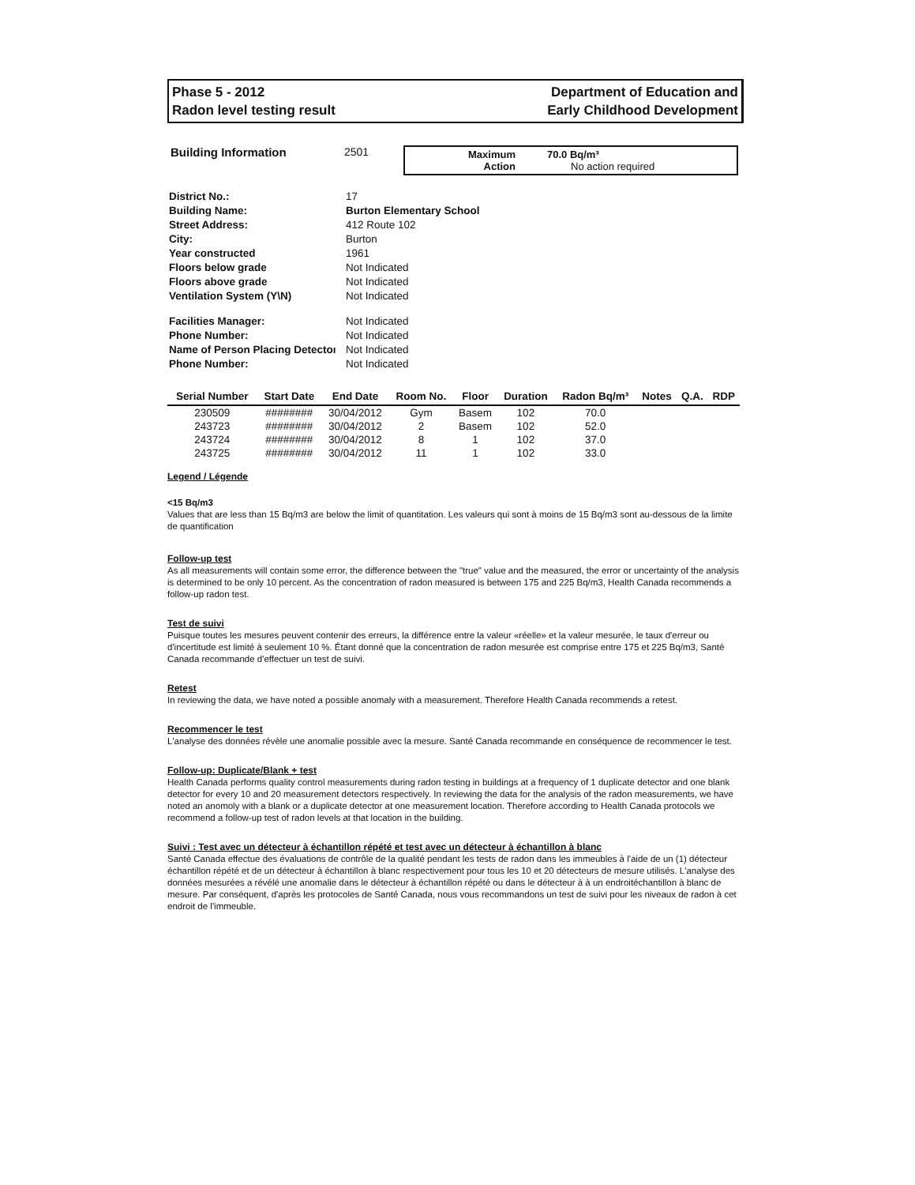Phase 5 - 2012
Radon level testing result
Department of Education and
Early Childhood Development
Building Information 2501 Maximum 70.0 Bq/m³
Action No action required
| District No.: | 17 |
| Building Name: | Burton Elementary School |
| Street Address: | 412 Route 102 |
| City: | Burton |
| Year constructed | 1961 |
| Floors below grade | Not Indicated |
| Floors above grade | Not Indicated |
| Ventilation System (Y\N) | Not Indicated |
| Facilities Manager: | Not Indicated |
| Phone Number: | Not Indicated |
| Name of Person Placing Detectoı | Not Indicated |
| Phone Number: | Not Indicated |
| Serial Number | Start Date | End Date | Room No. | Floor | Duration | Radon Bq/m³ | Notes | Q.A. | RDP |
| --- | --- | --- | --- | --- | --- | --- | --- | --- | --- |
| 230509 | ######## | 30/04/2012 | Gym | Basem | 102 | 70.0 | | | |
| 243723 | ######## | 30/04/2012 | 2 | Basem | 102 | 52.0 | | | |
| 243724 | ######## | 30/04/2012 | 8 | 1 | 102 | 37.0 | | | |
| 243725 | ######## | 30/04/2012 | 11 | 1 | 102 | 33.0 | | | |
Legend / Légende
<15 Bq/m3
Values that are less than 15 Bq/m3 are below the limit of quantitation. Les valeurs qui sont à moins de 15 Bq/m3 sont au-dessous de la limite de quantification
Follow-up test
As all measurements will contain some error, the difference between the "true" value and the measured, the error or uncertainty of the analysis is determined to be only 10 percent. As the concentration of radon measured is between 175 and 225 Bq/m3, Health Canada recommends a follow-up radon test.
Test de suivi
Puisque toutes les mesures peuvent contenir des erreurs, la différence entre la valeur «réelle» et la valeur mesurée, le taux d'erreur ou d'incertitude est limité à seulement 10 %. Étant donné que la concentration de radon mesurée est comprise entre 175 et 225 Bq/m3, Santé Canada recommande d'effectuer un test de suivi.
Retest
In reviewing the data, we have noted a possible anomaly with a measurement. Therefore Health Canada recommends a retest.
Recommencer le test
L'analyse des données révèle une anomalie possible avec la mesure. Santé Canada recommande en conséquence de recommencer le test.
Follow-up: Duplicate/Blank + test
Health Canada performs quality control measurements during radon testing in buildings at a frequency of 1 duplicate detector and one blank detector for every 10 and 20 measurement detectors respectively. In reviewing the data for the analysis of the radon measurements, we have noted an anomoly with a blank or a duplicate detector at one measurement location. Therefore according to Health Canada protocols we recommend a follow-up test of radon levels at that location in the building.
Suivi : Test avec un détecteur à échantillon répété et test avec un détecteur à échantillon à blanc
Santé Canada effectue des évaluations de contrôle de la qualité pendant les tests de radon dans les immeubles à l'aide de un (1) détecteur échantillon répété et de un détecteur à échantillon à blanc respectivement pour tous les 10 et 20 détecteurs de mesure utilisés. L'analyse des données mesurées a révélé une anomalie dans le détecteur à échantillon répété ou dans le détecteur à à un endroitéchantillon à blanc de mesure. Par conséquent, d'après les protocoles de Santé Canada, nous vous recommandons un test de suivi pour les niveaux de radon à cet endroit de l'immeuble.